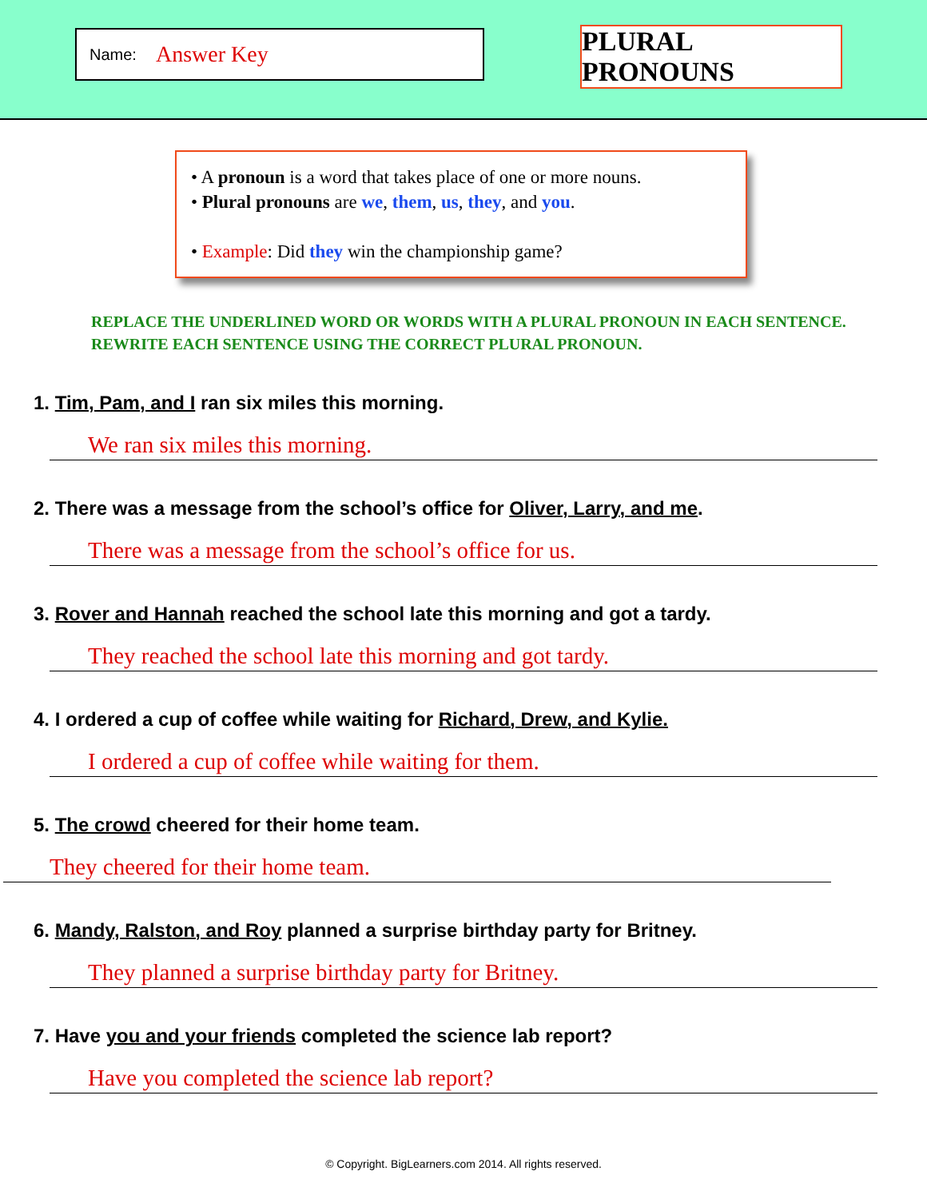Name: Answer Key
PLURAL PRONOUNS
• A pronoun is a word that takes place of one or more nouns.
• Plural pronouns are we, them, us, they, and you.
• Example: Did they win the championship game?
REPLACE THE UNDERLINED WORD OR WORDS WITH A PLURAL PRONOUN IN EACH SENTENCE.
REWRITE EACH SENTENCE USING THE CORRECT PLURAL PRONOUN.
1. Tim, Pam, and I ran six miles this morning.
We ran six miles this morning.
2. There was a message from the school’s office for Oliver, Larry, and me.
There was a message from the school’s office for us.
3. Rover and Hannah reached the school late this morning and got a tardy.
They reached the school late this morning and got tardy.
4. I ordered a cup of coffee while waiting for Richard, Drew, and Kylie.
I ordered a cup of coffee while waiting for them.
5. The crowd cheered for their home team.
They cheered for their home team.
6. Mandy, Ralston, and Roy planned a surprise birthday party for Britney.
They planned a surprise birthday party for Britney.
7. Have you and your friends completed the science lab report?
Have you completed the science lab report?
© Copyright. BigLearners.com 2014. All rights reserved.